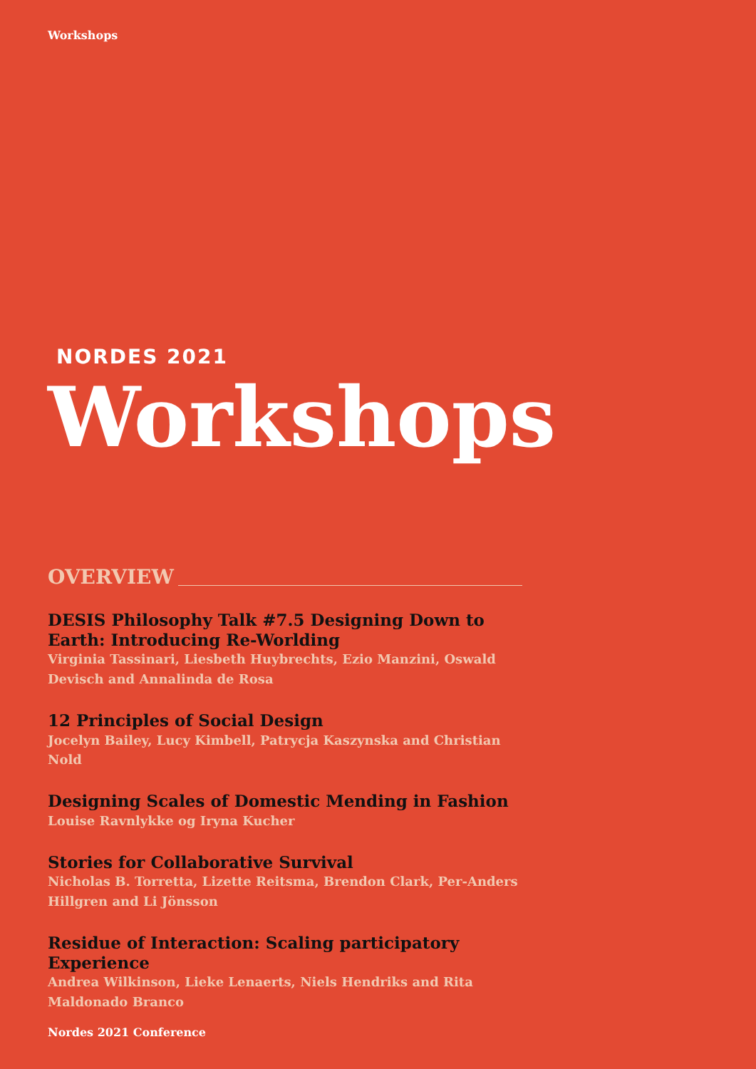Workshops
NORDES 2021
Workshops
OVERVIEW
DESIS Philosophy Talk #7.5 Designing Down to Earth: Introducing Re-Worlding
Virginia Tassinari, Liesbeth Huybrechts, Ezio Manzini, Oswald Devisch and Annalinda de Rosa
12 Principles of Social Design
Jocelyn Bailey, Lucy Kimbell, Patrycja Kaszynska and Christian Nold
Designing Scales of Domestic Mending in Fashion
Louise Ravnlykke og Iryna Kucher
Stories for Collaborative Survival
Nicholas B. Torretta, Lizette Reitsma, Brendon Clark, Per-Anders Hillgren and Li Jönsson
Residue of Interaction: Scaling participatory Experience
Andrea Wilkinson, Lieke Lenaerts, Niels Hendriks and Rita Maldonado Branco
Nordes 2021 Conference